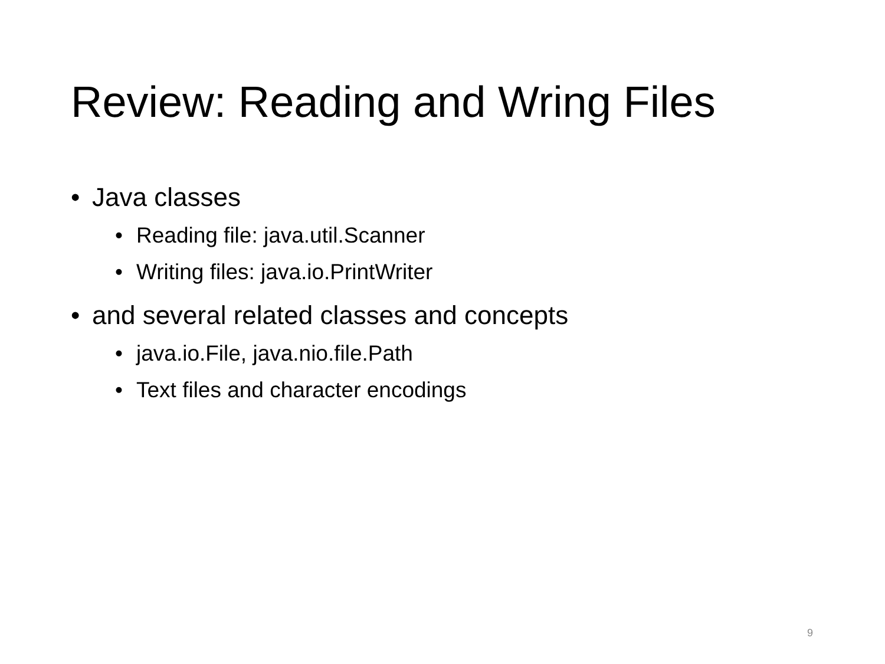Review: Reading and Wring Files
• Java classes
• Reading file: java.util.Scanner
• Writing files: java.io.PrintWriter
• and several related classes and concepts
• java.io.File, java.nio.file.Path
• Text files and character encodings
9